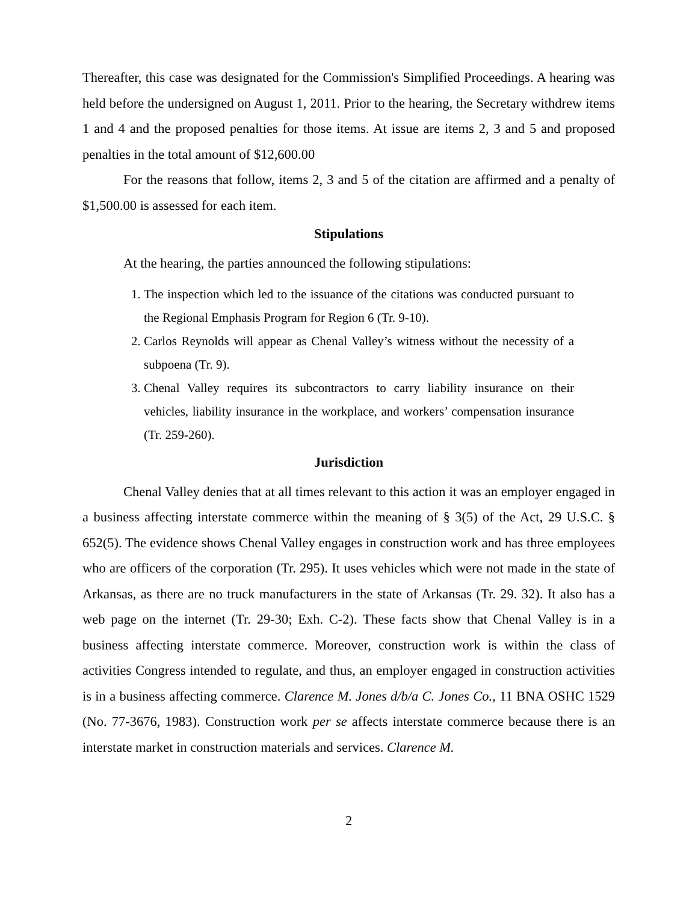Thereafter, this case was designated for the Commission's Simplified Proceedings. A hearing was held before the undersigned on August 1, 2011. Prior to the hearing, the Secretary withdrew items 1 and 4 and the proposed penalties for those items. At issue are items 2, 3 and 5 and proposed penalties in the total amount of $12,600.00
For the reasons that follow, items 2, 3 and 5 of the citation are affirmed and a penalty of $1,500.00 is assessed for each item.
Stipulations
At the hearing, the parties announced the following stipulations:
1. The inspection which led to the issuance of the citations was conducted pursuant to the Regional Emphasis Program for Region 6 (Tr. 9-10).
2. Carlos Reynolds will appear as Chenal Valley’s witness without the necessity of a subpoena (Tr. 9).
3. Chenal Valley requires its subcontractors to carry liability insurance on their vehicles, liability insurance in the workplace, and workers’ compensation insurance (Tr. 259-260).
Jurisdiction
Chenal Valley denies that at all times relevant to this action it was an employer engaged in a business affecting interstate commerce within the meaning of § 3(5) of the Act, 29 U.S.C. § 652(5). The evidence shows Chenal Valley engages in construction work and has three employees who are officers of the corporation (Tr. 295). It uses vehicles which were not made in the state of Arkansas, as there are no truck manufacturers in the state of Arkansas (Tr. 29. 32). It also has a web page on the internet (Tr. 29-30; Exh. C-2). These facts show that Chenal Valley is in a business affecting interstate commerce. Moreover, construction work is within the class of activities Congress intended to regulate, and thus, an employer engaged in construction activities is in a business affecting commerce. Clarence M. Jones d/b/a C. Jones Co., 11 BNA OSHC 1529 (No. 77-3676, 1983). Construction work per se affects interstate commerce because there is an interstate market in construction materials and services. Clarence M.
2